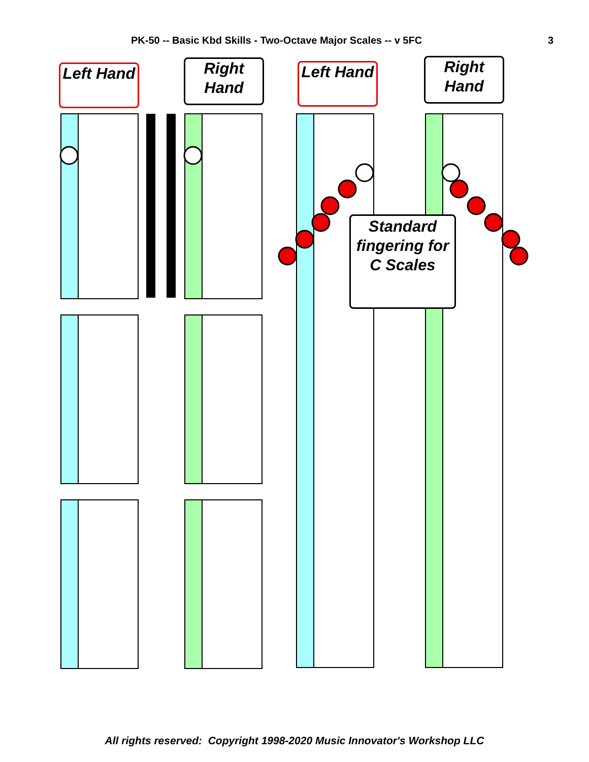PK-50 -- Basic Kbd Skills - Two-Octave Major Scales -- v 5FC 3
Left Hand
Right
Hand
Left Hand
Right
Hand
Standard
fingering for
C Scales
All rights reserved: Copyright 1998-2020 Music Innovator's Workshop LLC